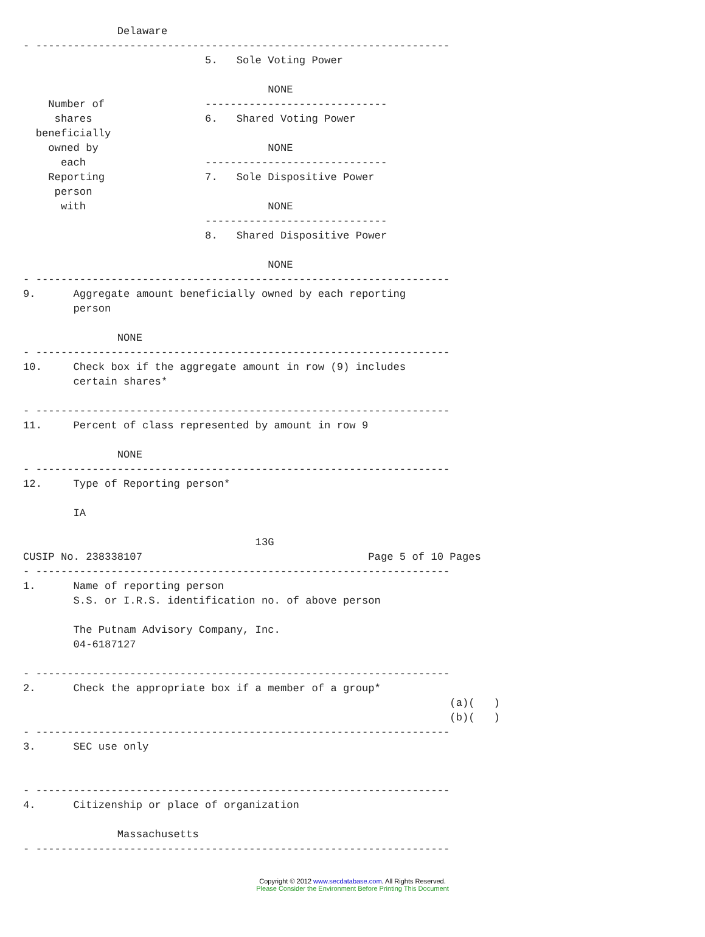Delaware
- ------------------------------------------------------------------
                             5.   Sole Voting Power

                                       NONE
    Number of                -----------------------------
     shares                  6.   Shared Voting Power
  beneficially
    owned by                           NONE
      each                   -----------------------------
    Reporting                7.   Sole Dispositive Power
     person
      with                             NONE
                             -----------------------------
                             8.   Shared Dispositive Power

                                       NONE
- ------------------------------------------------------------------
9.      Aggregate amount beneficially owned by each reporting
        person

               NONE
- ------------------------------------------------------------------
10.     Check box if the aggregate amount in row (9) includes
        certain shares*

- ------------------------------------------------------------------
11.     Percent of class represented by amount in row 9

               NONE
- ------------------------------------------------------------------
12.     Type of Reporting person*

        IA

                                     13G
CUSIP No. 238338107                                    Page 5 of 10 Pages
- ------------------------------------------------------------------
1.      Name of reporting person
        S.S. or I.R.S. identification no. of above person

        The Putnam Advisory Company, Inc.
        04-6187127

- ------------------------------------------------------------------
2.      Check the appropriate box if a member of a group*
                                                                    (a)(   )
                                                                    (b)(   )
- ------------------------------------------------------------------
3.      SEC use only


- ------------------------------------------------------------------
4.      Citizenship or place of organization

               Massachusetts
- ------------------------------------------------------------------
Copyright © 2012 www.secdatabase.com. All Rights Reserved.
Please Consider the Environment Before Printing This Document